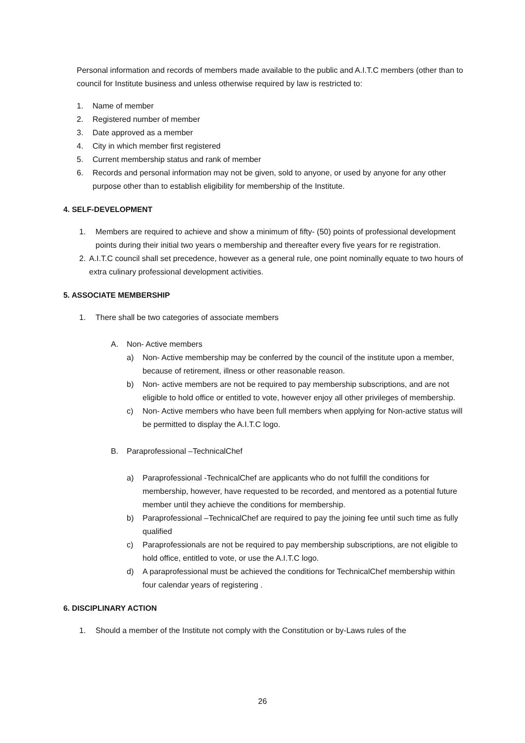Personal information and records of members made available to the public and A.I.T.C members (other than to council for Institute business and unless otherwise required by law is restricted to:
1. Name of member
2. Registered number of member
3. Date approved as a member
4. City in which member first registered
5. Current membership status and rank of member
6. Records and personal information may not be given, sold to anyone, or used by anyone for any other purpose other than to establish eligibility for membership of the Institute.
4. SELF-DEVELOPMENT
1. Members are required to achieve and show a minimum of fifty- (50) points of professional development points during their initial two years o membership and thereafter every five years for re registration.
2. A.I.T.C council shall set precedence, however as a general rule, one point nominally equate to two hours of extra culinary professional development activities.
5. ASSOCIATE MEMBERSHIP
1. There shall be two categories of associate members
A. Non- Active members
a) Non- Active membership may be conferred by the council of the institute upon a member, because of retirement, illness or other reasonable reason.
b) Non- active members are not be required to pay membership subscriptions, and are not eligible to hold office or entitled to vote, however enjoy all other privileges of membership.
c) Non- Active members who have been full members when applying for Non-active status will be permitted to display the A.I.T.C logo.
B. Paraprofessional –TechnicalChef
a) Paraprofessional -TechnicalChef are applicants who do not fulfill the conditions for membership, however, have requested to be recorded, and mentored as a potential future member until they achieve the conditions for membership.
b) Paraprofessional –TechnicalChef are required to pay the joining fee until such time as fully qualified
c) Paraprofessionals are not be required to pay membership subscriptions, are not eligible to hold office, entitled to vote, or use the A.I.T.C logo.
d) A paraprofessional must be achieved the conditions for TechnicalChef membership within four calendar years of registering .
6. DISCIPLINARY ACTION
1. Should a member of the Institute not comply with the Constitution or by-Laws rules of the
26